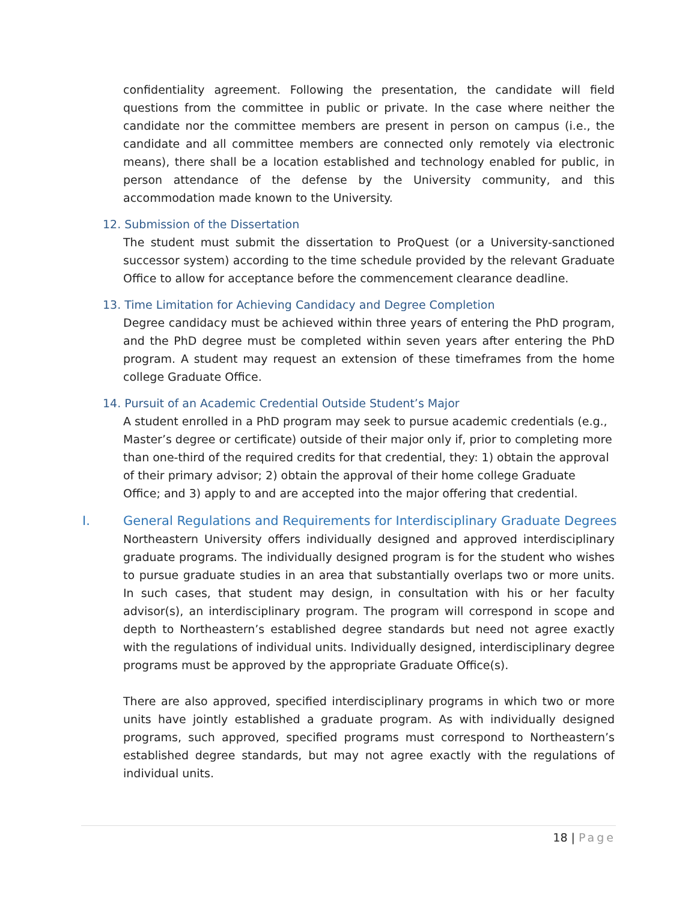confidentiality agreement. Following the presentation, the candidate will field questions from the committee in public or private. In the case where neither the candidate nor the committee members are present in person on campus (i.e., the candidate and all committee members are connected only remotely via electronic means), there shall be a location established and technology enabled for public, in person attendance of the defense by the University community, and this accommodation made known to the University.
12. Submission of the Dissertation
The student must submit the dissertation to ProQuest (or a University-sanctioned successor system) according to the time schedule provided by the relevant Graduate Office to allow for acceptance before the commencement clearance deadline.
13. Time Limitation for Achieving Candidacy and Degree Completion
Degree candidacy must be achieved within three years of entering the PhD program, and the PhD degree must be completed within seven years after entering the PhD program. A student may request an extension of these timeframes from the home college Graduate Office.
14. Pursuit of an Academic Credential Outside Student’s Major
A student enrolled in a PhD program may seek to pursue academic credentials (e.g., Master’s degree or certificate) outside of their major only if, prior to completing more than one-third of the required credits for that credential, they: 1) obtain the approval of their primary advisor; 2) obtain the approval of their home college Graduate Office; and 3) apply to and are accepted into the major offering that credential.
I. General Regulations and Requirements for Interdisciplinary Graduate Degrees
Northeastern University offers individually designed and approved interdisciplinary graduate programs. The individually designed program is for the student who wishes to pursue graduate studies in an area that substantially overlaps two or more units. In such cases, that student may design, in consultation with his or her faculty advisor(s), an interdisciplinary program. The program will correspond in scope and depth to Northeastern’s established degree standards but need not agree exactly with the regulations of individual units. Individually designed, interdisciplinary degree programs must be approved by the appropriate Graduate Office(s).
There are also approved, specified interdisciplinary programs in which two or more units have jointly established a graduate program. As with individually designed programs, such approved, specified programs must correspond to Northeastern’s established degree standards, but may not agree exactly with the regulations of individual units.
18 | Page